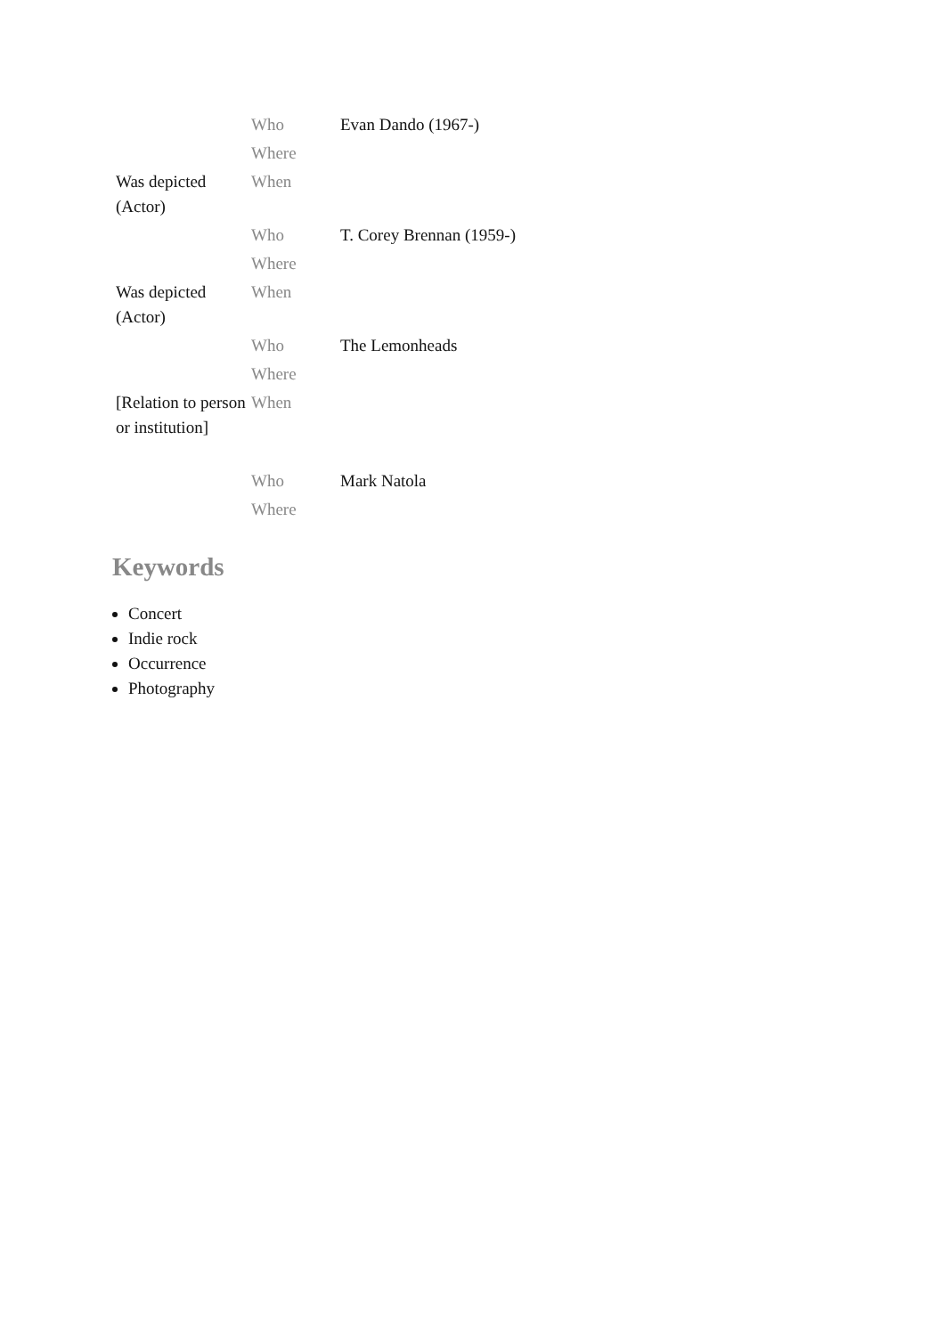| | Who | Evan Dando (1967-) |
| | Where | |
| Was depicted (Actor) | When | |
| | Who | T. Corey Brennan (1959-) |
| | Where | |
| Was depicted (Actor) | When | |
| | Who | The Lemonheads |
| | Where | |
| [Relation to person or institution] | When | |
| | Who | Mark Natola |
| | Where | |
Keywords
Concert
Indie rock
Occurrence
Photography